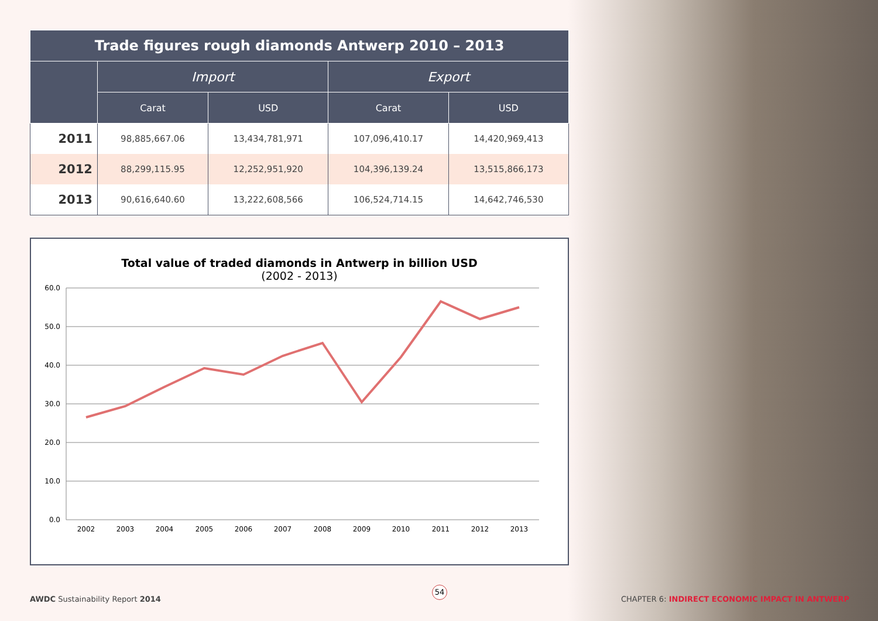| Trade figures rough diamonds Antwerp 2010 – 2013 | | | | |
| --- | --- | --- | --- | --- |
| | Import | | Export | |
| | Carat | USD | Carat | USD |
| 2011 | 98,885,667.06 | 13,434,781,971 | 107,096,410.17 | 14,420,969,413 |
| 2012 | 88,299,115.95 | 12,252,951,920 | 104,396,139.24 | 13,515,866,173 |
| 2013 | 90,616,640.60 | 13,222,608,566 | 106,524,714.15 | 14,642,746,530 |
Total value of traded diamonds in Antwerp in billion USD
(2002 - 2013)
60.0
50.0
40.0
30.0
20.0
10.0
0.0
2002
2003
2004
2005
2006
2007
2008
2009
2010
2011
2012
2013
54
AWDC Sustainability Report 2014 CHAPTER 6: INDIRECT ECONOMIC IMPACT IN ANTWERP